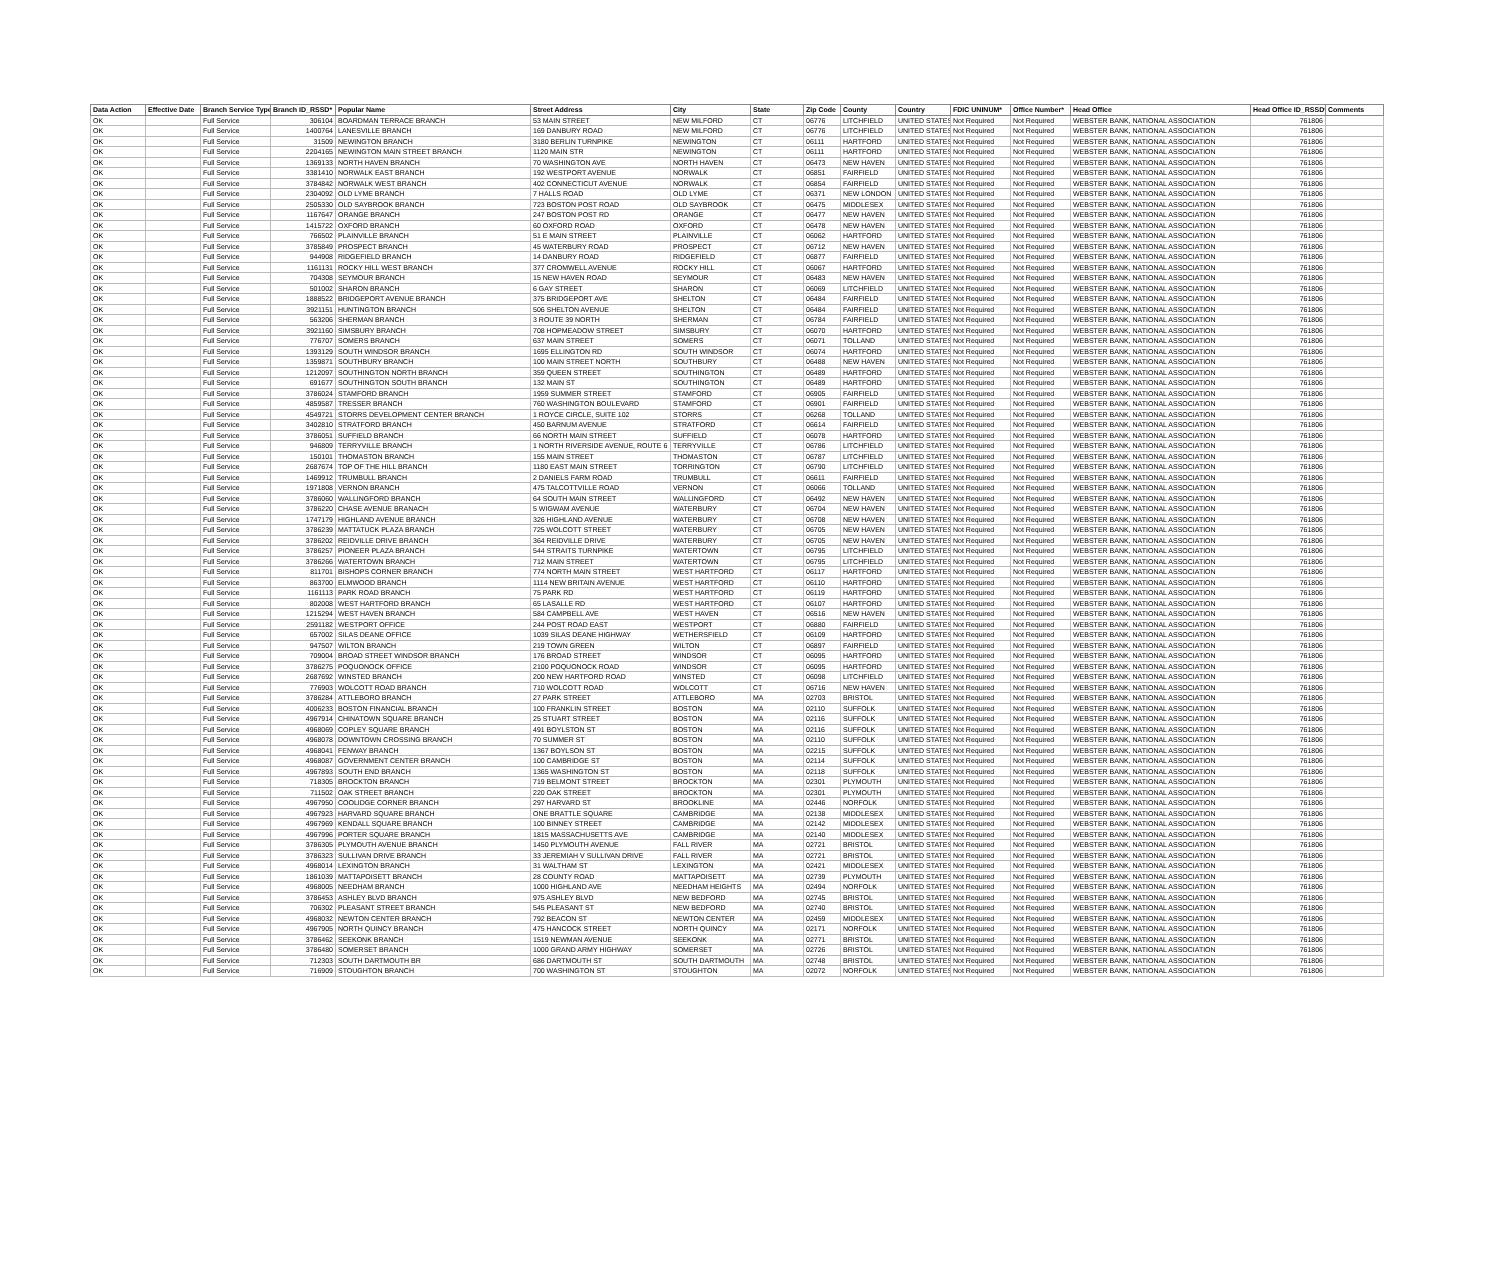| Data Action | Effective Date | Branch Service Type | Branch ID_RSSD* | Popular Name | Street Address | City | State | Zip Code | County | Country | FDIC UNINUM* | Office Number* | Head Office | Head Office ID_RSSD* | Comments |
| --- | --- | --- | --- | --- | --- | --- | --- | --- | --- | --- | --- | --- | --- | --- | --- |
| OK | | Full Service | 306104 | BOARDMAN TERRACE BRANCH | 53 MAIN STREET | NEW MILFORD | CT | 06776 | LITCHFIELD | UNITED STATES | Not Required | Not Required | WEBSTER BANK, NATIONAL ASSOCIATION | 761806 | |
| OK | | Full Service | 1400764 | LANESVILLE BRANCH | 169 DANBURY ROAD | NEW MILFORD | CT | 06776 | LITCHFIELD | UNITED STATES | Not Required | Not Required | WEBSTER BANK, NATIONAL ASSOCIATION | 761806 | |
| OK | | Full Service | 31509 | NEWINGTON BRANCH | 3180 BERLIN TURNPIKE | NEWINGTON | CT | 06111 | HARTFORD | UNITED STATES | Not Required | Not Required | WEBSTER BANK, NATIONAL ASSOCIATION | 761806 | |
| OK | | Full Service | 2204165 | NEWINGTON MAIN STREET BRANCH | 1120 MAIN STR | NEWINGTON | CT | 06111 | HARTFORD | UNITED STATES | Not Required | Not Required | WEBSTER BANK, NATIONAL ASSOCIATION | 761806 | |
| OK | | Full Service | 1369133 | NORTH HAVEN BRANCH | 70 WASHINGTON AVE | NORTH HAVEN | CT | 06473 | NEW HAVEN | UNITED STATES | Not Required | Not Required | WEBSTER BANK, NATIONAL ASSOCIATION | 761806 | |
| OK | | Full Service | 3381410 | NORWALK EAST BRANCH | 192 WESTPORT AVENUE | NORWALK | CT | 06851 | FAIRFIELD | UNITED STATES | Not Required | Not Required | WEBSTER BANK, NATIONAL ASSOCIATION | 761806 | |
| OK | | Full Service | 3784842 | NORWALK WEST BRANCH | 402 CONNECTICUT AVENUE | NORWALK | CT | 06854 | FAIRFIELD | UNITED STATES | Not Required | Not Required | WEBSTER BANK, NATIONAL ASSOCIATION | 761806 | |
| OK | | Full Service | 2304092 | OLD LYME BRANCH | 7 HALLS ROAD | OLD LYME | CT | 06371 | NEW LONDON | UNITED STATES | Not Required | Not Required | WEBSTER BANK, NATIONAL ASSOCIATION | 761806 | |
| OK | | Full Service | 2505330 | OLD SAYBROOK BRANCH | 723 BOSTON POST ROAD | OLD SAYBROOK | CT | 06475 | MIDDLESEX | UNITED STATES | Not Required | Not Required | WEBSTER BANK, NATIONAL ASSOCIATION | 761806 | |
| OK | | Full Service | 1167647 | ORANGE BRANCH | 247 BOSTON POST RD | ORANGE | CT | 06477 | NEW HAVEN | UNITED STATES | Not Required | Not Required | WEBSTER BANK, NATIONAL ASSOCIATION | 761806 | |
| OK | | Full Service | 1415722 | OXFORD BRANCH | 60 OXFORD ROAD | OXFORD | CT | 06478 | NEW HAVEN | UNITED STATES | Not Required | Not Required | WEBSTER BANK, NATIONAL ASSOCIATION | 761806 | |
| OK | | Full Service | 766502 | PLAINVILLE BRANCH | 51 E MAIN STREET | PLAINVILLE | CT | 06062 | HARTFORD | UNITED STATES | Not Required | Not Required | WEBSTER BANK, NATIONAL ASSOCIATION | 761806 | |
| OK | | Full Service | 3785849 | PROSPECT BRANCH | 45 WATERBURY ROAD | PROSPECT | CT | 06712 | NEW HAVEN | UNITED STATES | Not Required | Not Required | WEBSTER BANK, NATIONAL ASSOCIATION | 761806 | |
| OK | | Full Service | 944908 | RIDGEFIELD BRANCH | 14 DANBURY ROAD | RIDGEFIELD | CT | 06877 | FAIRFIELD | UNITED STATES | Not Required | Not Required | WEBSTER BANK, NATIONAL ASSOCIATION | 761806 | |
| OK | | Full Service | 1161131 | ROCKY HILL WEST BRANCH | 377 CROMWELL AVENUE | ROCKY HILL | CT | 06067 | HARTFORD | UNITED STATES | Not Required | Not Required | WEBSTER BANK, NATIONAL ASSOCIATION | 761806 | |
| OK | | Full Service | 704308 | SEYMOUR BRANCH | 15 NEW HAVEN ROAD | SEYMOUR | CT | 06483 | NEW HAVEN | UNITED STATES | Not Required | Not Required | WEBSTER BANK, NATIONAL ASSOCIATION | 761806 | |
| OK | | Full Service | 501002 | SHARON BRANCH | 6 GAY STREET | SHARON | CT | 06069 | LITCHFIELD | UNITED STATES | Not Required | Not Required | WEBSTER BANK, NATIONAL ASSOCIATION | 761806 | |
| OK | | Full Service | 1888522 | BRIDGEPORT AVENUE BRANCH | 375 BRIDGEPORT AVE | SHELTON | CT | 06484 | FAIRFIELD | UNITED STATES | Not Required | Not Required | WEBSTER BANK, NATIONAL ASSOCIATION | 761806 | |
| OK | | Full Service | 3921151 | HUNTINGTON BRANCH | 506 SHELTON AVENUE | SHELTON | CT | 06484 | FAIRFIELD | UNITED STATES | Not Required | Not Required | WEBSTER BANK, NATIONAL ASSOCIATION | 761806 | |
| OK | | Full Service | 563206 | SHERMAN BRANCH | 3 ROUTE 39 NORTH | SHERMAN | CT | 06784 | FAIRFIELD | UNITED STATES | Not Required | Not Required | WEBSTER BANK, NATIONAL ASSOCIATION | 761806 | |
| OK | | Full Service | 3921160 | SIMSBURY BRANCH | 708 HOPMEADOW STREET | SIMSBURY | CT | 06070 | HARTFORD | UNITED STATES | Not Required | Not Required | WEBSTER BANK, NATIONAL ASSOCIATION | 761806 | |
| OK | | Full Service | 776707 | SOMERS BRANCH | 637 MAIN STREET | SOMERS | CT | 06071 | TOLLAND | UNITED STATES | Not Required | Not Required | WEBSTER BANK, NATIONAL ASSOCIATION | 761806 | |
| OK | | Full Service | 1393129 | SOUTH WINDSOR BRANCH | 1695 ELLINGTON RD | SOUTH WINDSOR | CT | 06074 | HARTFORD | UNITED STATES | Not Required | Not Required | WEBSTER BANK, NATIONAL ASSOCIATION | 761806 | |
| OK | | Full Service | 1359871 | SOUTHBURY BRANCH | 100 MAIN STREET NORTH | SOUTHBURY | CT | 06488 | NEW HAVEN | UNITED STATES | Not Required | Not Required | WEBSTER BANK, NATIONAL ASSOCIATION | 761806 | |
| OK | | Full Service | 1212097 | SOUTHINGTON NORTH BRANCH | 359 QUEEN STREET | SOUTHINGTON | CT | 06489 | HARTFORD | UNITED STATES | Not Required | Not Required | WEBSTER BANK, NATIONAL ASSOCIATION | 761806 | |
| OK | | Full Service | 691677 | SOUTHINGTON SOUTH BRANCH | 132 MAIN ST | SOUTHINGTON | CT | 06489 | HARTFORD | UNITED STATES | Not Required | Not Required | WEBSTER BANK, NATIONAL ASSOCIATION | 761806 | |
| OK | | Full Service | 3786024 | STAMFORD BRANCH | 1959 SUMMER STREET | STAMFORD | CT | 06905 | FAIRFIELD | UNITED STATES | Not Required | Not Required | WEBSTER BANK, NATIONAL ASSOCIATION | 761806 | |
| OK | | Full Service | 4859587 | TRESSER BRANCH | 760 WASHINGTON BOULEVARD | STAMFORD | CT | 06901 | FAIRFIELD | UNITED STATES | Not Required | Not Required | WEBSTER BANK, NATIONAL ASSOCIATION | 761806 | |
| OK | | Full Service | 4549721 | STORRS DEVELOPMENT CENTER BRANCH | 1 ROYCE CIRCLE, SUITE 102 | STORRS | CT | 06268 | TOLLAND | UNITED STATES | Not Required | Not Required | WEBSTER BANK, NATIONAL ASSOCIATION | 761806 | |
| OK | | Full Service | 3402810 | STRATFORD BRANCH | 450 BARNUM AVENUE | STRATFORD | CT | 06614 | FAIRFIELD | UNITED STATES | Not Required | Not Required | WEBSTER BANK, NATIONAL ASSOCIATION | 761806 | |
| OK | | Full Service | 3786051 | SUFFIELD BRANCH | 66 NORTH MAIN STREET | SUFFIELD | CT | 06078 | HARTFORD | UNITED STATES | Not Required | Not Required | WEBSTER BANK, NATIONAL ASSOCIATION | 761806 | |
| OK | | Full Service | 946809 | TERRYVILLE BRANCH | 1 NORTH RIVERSIDE AVENUE, ROUTE 6 | TERRYVILLE | CT | 06786 | LITCHFIELD | UNITED STATES | Not Required | Not Required | WEBSTER BANK, NATIONAL ASSOCIATION | 761806 | |
| OK | | Full Service | 150101 | THOMASTON BRANCH | 155 MAIN STREET | THOMASTON | CT | 06787 | LITCHFIELD | UNITED STATES | Not Required | Not Required | WEBSTER BANK, NATIONAL ASSOCIATION | 761806 | |
| OK | | Full Service | 2687674 | TOP OF THE HILL BRANCH | 1180 EAST MAIN STREET | TORRINGTON | CT | 06790 | LITCHFIELD | UNITED STATES | Not Required | Not Required | WEBSTER BANK, NATIONAL ASSOCIATION | 761806 | |
| OK | | Full Service | 1469912 | TRUMBULL BRANCH | 2 DANIELS FARM ROAD | TRUMBULL | CT | 06611 | FAIRFIELD | UNITED STATES | Not Required | Not Required | WEBSTER BANK, NATIONAL ASSOCIATION | 761806 | |
| OK | | Full Service | 1971808 | VERNON BRANCH | 475 TALCOTTVILLE ROAD | VERNON | CT | 06066 | TOLLAND | UNITED STATES | Not Required | Not Required | WEBSTER BANK, NATIONAL ASSOCIATION | 761806 | |
| OK | | Full Service | 3786060 | WALLINGFORD BRANCH | 64 SOUTH MAIN STREET | WALLINGFORD | CT | 06492 | NEW HAVEN | UNITED STATES | Not Required | Not Required | WEBSTER BANK, NATIONAL ASSOCIATION | 761806 | |
| OK | | Full Service | 3786220 | CHASE AVENUE BRANACH | 5 WIGWAM AVENUE | WATERBURY | CT | 06704 | NEW HAVEN | UNITED STATES | Not Required | Not Required | WEBSTER BANK, NATIONAL ASSOCIATION | 761806 | |
| OK | | Full Service | 1747179 | HIGHLAND AVENUE BRANCH | 326 HIGHLAND AVENUE | WATERBURY | CT | 06708 | NEW HAVEN | UNITED STATES | Not Required | Not Required | WEBSTER BANK, NATIONAL ASSOCIATION | 761806 | |
| OK | | Full Service | 3786239 | MATTATUCK PLAZA BRANCH | 725 WOLCOTT STREET | WATERBURY | CT | 06705 | NEW HAVEN | UNITED STATES | Not Required | Not Required | WEBSTER BANK, NATIONAL ASSOCIATION | 761806 | |
| OK | | Full Service | 3786202 | REIDVILLE DRIVE BRANCH | 364 REIDVILLE DRIVE | WATERBURY | CT | 06705 | NEW HAVEN | UNITED STATES | Not Required | Not Required | WEBSTER BANK, NATIONAL ASSOCIATION | 761806 | |
| OK | | Full Service | 3786257 | PIONEER PLAZA BRANCH | 544 STRAITS TURNPIKE | WATERTOWN | CT | 06795 | LITCHFIELD | UNITED STATES | Not Required | Not Required | WEBSTER BANK, NATIONAL ASSOCIATION | 761806 | |
| OK | | Full Service | 3786266 | WATERTOWN BRANCH | 712 MAIN STREET | WATERTOWN | CT | 06795 | LITCHFIELD | UNITED STATES | Not Required | Not Required | WEBSTER BANK, NATIONAL ASSOCIATION | 761806 | |
| OK | | Full Service | 811701 | BISHOPS CORNER BRANCH | 774 NORTH MAIN STREET | WEST HARTFORD | CT | 06117 | HARTFORD | UNITED STATES | Not Required | Not Required | WEBSTER BANK, NATIONAL ASSOCIATION | 761806 | |
| OK | | Full Service | 863700 | ELMWOOD BRANCH | 1114 NEW BRITAIN AVENUE | WEST HARTFORD | CT | 06110 | HARTFORD | UNITED STATES | Not Required | Not Required | WEBSTER BANK, NATIONAL ASSOCIATION | 761806 | |
| OK | | Full Service | 1161113 | PARK ROAD BRANCH | 75 PARK RD | WEST HARTFORD | CT | 06119 | HARTFORD | UNITED STATES | Not Required | Not Required | WEBSTER BANK, NATIONAL ASSOCIATION | 761806 | |
| OK | | Full Service | 802008 | WEST HARTFORD BRANCH | 65 LASALLE RD | WEST HARTFORD | CT | 06107 | HARTFORD | UNITED STATES | Not Required | Not Required | WEBSTER BANK, NATIONAL ASSOCIATION | 761806 | |
| OK | | Full Service | 1215294 | WEST HAVEN BRANCH | 584 CAMPBELL AVE | WEST HAVEN | CT | 06516 | NEW HAVEN | UNITED STATES | Not Required | Not Required | WEBSTER BANK, NATIONAL ASSOCIATION | 761806 | |
| OK | | Full Service | 2591182 | WESTPORT OFFICE | 244 POST ROAD EAST | WESTPORT | CT | 06880 | FAIRFIELD | UNITED STATES | Not Required | Not Required | WEBSTER BANK, NATIONAL ASSOCIATION | 761806 | |
| OK | | Full Service | 657002 | SILAS DEANE OFFICE | 1039 SILAS DEANE HIGHWAY | WETHERSFIELD | CT | 06109 | HARTFORD | UNITED STATES | Not Required | Not Required | WEBSTER BANK, NATIONAL ASSOCIATION | 761806 | |
| OK | | Full Service | 947507 | WILTON BRANCH | 219 TOWN GREEN | WILTON | CT | 06897 | FAIRFIELD | UNITED STATES | Not Required | Not Required | WEBSTER BANK, NATIONAL ASSOCIATION | 761806 | |
| OK | | Full Service | 709004 | BROAD STREET WINDSOR BRANCH | 176 BROAD STREET | WINDSOR | CT | 06095 | HARTFORD | UNITED STATES | Not Required | Not Required | WEBSTER BANK, NATIONAL ASSOCIATION | 761806 | |
| OK | | Full Service | 3786275 | POQUONOCK OFFICE | 2100 POQUONOCK ROAD | WINDSOR | CT | 06095 | HARTFORD | UNITED STATES | Not Required | Not Required | WEBSTER BANK, NATIONAL ASSOCIATION | 761806 | |
| OK | | Full Service | 2687692 | WINSTED BRANCH | 200 NEW HARTFORD ROAD | WINSTED | CT | 06098 | LITCHFIELD | UNITED STATES | Not Required | Not Required | WEBSTER BANK, NATIONAL ASSOCIATION | 761806 | |
| OK | | Full Service | 776903 | WOLCOTT ROAD BRANCH | 710 WOLCOTT ROAD | WOLCOTT | CT | 06716 | NEW HAVEN | UNITED STATES | Not Required | Not Required | WEBSTER BANK, NATIONAL ASSOCIATION | 761806 | |
| OK | | Full Service | 3786284 | ATTLEBORO BRANCH | 27 PARK STREET | ATTLEBORO | MA | 02703 | BRISTOL | UNITED STATES | Not Required | Not Required | WEBSTER BANK, NATIONAL ASSOCIATION | 761806 | |
| OK | | Full Service | 4006233 | BOSTON FINANCIAL BRANCH | 100 FRANKLIN STREET | BOSTON | MA | 02110 | SUFFOLK | UNITED STATES | Not Required | Not Required | WEBSTER BANK, NATIONAL ASSOCIATION | 761806 | |
| OK | | Full Service | 4967914 | CHINATOWN SQUARE BRANCH | 25 STUART STREET | BOSTON | MA | 02116 | SUFFOLK | UNITED STATES | Not Required | Not Required | WEBSTER BANK, NATIONAL ASSOCIATION | 761806 | |
| OK | | Full Service | 4968069 | COPLEY SQUARE BRANCH | 491 BOYLSTON ST | BOSTON | MA | 02116 | SUFFOLK | UNITED STATES | Not Required | Not Required | WEBSTER BANK, NATIONAL ASSOCIATION | 761806 | |
| OK | | Full Service | 4968078 | DOWNTOWN CROSSING BRANCH | 70 SUMMER ST | BOSTON | MA | 02110 | SUFFOLK | UNITED STATES | Not Required | Not Required | WEBSTER BANK, NATIONAL ASSOCIATION | 761806 | |
| OK | | Full Service | 4968041 | FENWAY BRANCH | 1367 BOYLSON ST | BOSTON | MA | 02215 | SUFFOLK | UNITED STATES | Not Required | Not Required | WEBSTER BANK, NATIONAL ASSOCIATION | 761806 | |
| OK | | Full Service | 4968087 | GOVERNMENT CENTER BRANCH | 100 CAMBRIDGE ST | BOSTON | MA | 02114 | SUFFOLK | UNITED STATES | Not Required | Not Required | WEBSTER BANK, NATIONAL ASSOCIATION | 761806 | |
| OK | | Full Service | 4967893 | SOUTH END BRANCH | 1365 WASHINGTON ST | BOSTON | MA | 02118 | SUFFOLK | UNITED STATES | Not Required | Not Required | WEBSTER BANK, NATIONAL ASSOCIATION | 761806 | |
| OK | | Full Service | 718305 | BROCKTON BRANCH | 719 BELMONT STREET | BROCKTON | MA | 02301 | PLYMOUTH | UNITED STATES | Not Required | Not Required | WEBSTER BANK, NATIONAL ASSOCIATION | 761806 | |
| OK | | Full Service | 711502 | OAK STREET BRANCH | 220 OAK STREET | BROCKTON | MA | 02301 | PLYMOUTH | UNITED STATES | Not Required | Not Required | WEBSTER BANK, NATIONAL ASSOCIATION | 761806 | |
| OK | | Full Service | 4967950 | COOLIDGE CORNER BRANCH | 297 HARVARD ST | BROOKLINE | MA | 02446 | NORFOLK | UNITED STATES | Not Required | Not Required | WEBSTER BANK, NATIONAL ASSOCIATION | 761806 | |
| OK | | Full Service | 4967923 | HARVARD SQUARE BRANCH | ONE BRATTLE SQUARE | CAMBRIDGE | MA | 02138 | MIDDLESEX | UNITED STATES | Not Required | Not Required | WEBSTER BANK, NATIONAL ASSOCIATION | 761806 | |
| OK | | Full Service | 4967969 | KENDALL SQUARE BRANCH | 100 BINNEY STREET | CAMBRIDGE | MA | 02142 | MIDDLESEX | UNITED STATES | Not Required | Not Required | WEBSTER BANK, NATIONAL ASSOCIATION | 761806 | |
| OK | | Full Service | 4967996 | PORTER SQUARE BRANCH | 1815 MASSACHUSETTS AVE | CAMBRIDGE | MA | 02140 | MIDDLESEX | UNITED STATES | Not Required | Not Required | WEBSTER BANK, NATIONAL ASSOCIATION | 761806 | |
| OK | | Full Service | 3786305 | PLYMOUTH AVENUE BRANCH | 1450 PLYMOUTH AVENUE | FALL RIVER | MA | 02721 | BRISTOL | UNITED STATES | Not Required | Not Required | WEBSTER BANK, NATIONAL ASSOCIATION | 761806 | |
| OK | | Full Service | 3786323 | SULLIVAN DRIVE BRANCH | 33 JEREMIAH V SULLIVAN DRIVE | FALL RIVER | MA | 02721 | BRISTOL | UNITED STATES | Not Required | Not Required | WEBSTER BANK, NATIONAL ASSOCIATION | 761806 | |
| OK | | Full Service | 4968014 | LEXINGTON BRANCH | 31 WALTHAM ST | LEXINGTON | MA | 02421 | MIDDLESEX | UNITED STATES | Not Required | Not Required | WEBSTER BANK, NATIONAL ASSOCIATION | 761806 | |
| OK | | Full Service | 1861039 | MATTAPOISETT BRANCH | 28 COUNTY ROAD | MATTAPOISETT | MA | 02739 | PLYMOUTH | UNITED STATES | Not Required | Not Required | WEBSTER BANK, NATIONAL ASSOCIATION | 761806 | |
| OK | | Full Service | 4968005 | NEEDHAM BRANCH | 1000 HIGHLAND AVE | NEEDHAM HEIGHTS | MA | 02494 | NORFOLK | UNITED STATES | Not Required | Not Required | WEBSTER BANK, NATIONAL ASSOCIATION | 761806 | |
| OK | | Full Service | 3786453 | ASHLEY BLVD BRANCH | 975 ASHLEY BLVD | NEW BEDFORD | MA | 02745 | BRISTOL | UNITED STATES | Not Required | Not Required | WEBSTER BANK, NATIONAL ASSOCIATION | 761806 | |
| OK | | Full Service | 706302 | PLEASANT STREET BRANCH | 545 PLEASANT ST | NEW BEDFORD | MA | 02740 | BRISTOL | UNITED STATES | Not Required | Not Required | WEBSTER BANK, NATIONAL ASSOCIATION | 761806 | |
| OK | | Full Service | 4968032 | NEWTON CENTER BRANCH | 792 BEACON ST | NEWTON CENTER | MA | 02459 | MIDDLESEX | UNITED STATES | Not Required | Not Required | WEBSTER BANK, NATIONAL ASSOCIATION | 761806 | |
| OK | | Full Service | 4967905 | NORTH QUINCY BRANCH | 475 HANCOCK STREET | NORTH QUINCY | MA | 02171 | NORFOLK | UNITED STATES | Not Required | Not Required | WEBSTER BANK, NATIONAL ASSOCIATION | 761806 | |
| OK | | Full Service | 3786462 | SEEKONK BRANCH | 1519 NEWMAN AVENUE | SEEKONK | MA | 02771 | BRISTOL | UNITED STATES | Not Required | Not Required | WEBSTER BANK, NATIONAL ASSOCIATION | 761806 | |
| OK | | Full Service | 3786480 | SOMERSET BRANCH | 1000 GRAND ARMY HIGHWAY | SOMERSET | MA | 02726 | BRISTOL | UNITED STATES | Not Required | Not Required | WEBSTER BANK, NATIONAL ASSOCIATION | 761806 | |
| OK | | Full Service | 712303 | SOUTH DARTMOUTH BR | 686 DARTMOUTH ST | SOUTH DARTMOUTH | MA | 02748 | BRISTOL | UNITED STATES | Not Required | Not Required | WEBSTER BANK, NATIONAL ASSOCIATION | 761806 | |
| OK | | Full Service | 716909 | STOUGHTON BRANCH | 700 WASHINGTON ST | STOUGHTON | MA | 02072 | NORFOLK | UNITED STATES | Not Required | Not Required | WEBSTER BANK, NATIONAL ASSOCIATION | 761806 | |